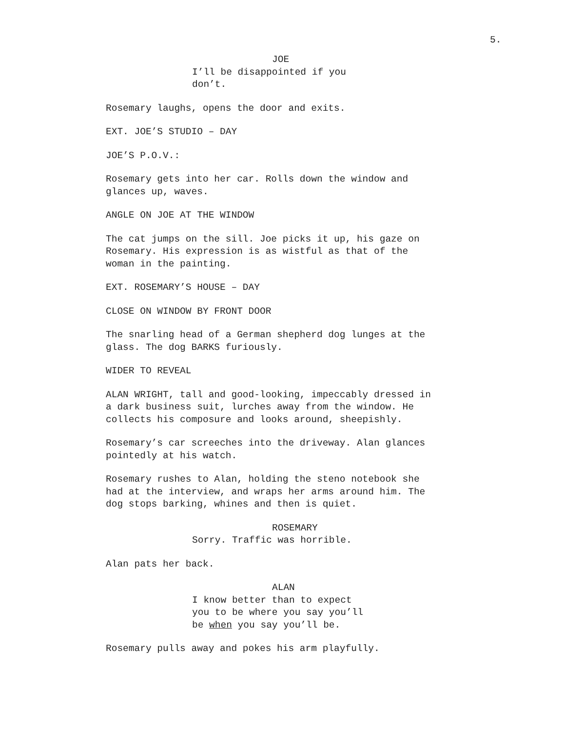5.
JOE
I’ll be disappointed if you don’t.
Rosemary laughs, opens the door and exits.
EXT. JOE’S STUDIO – DAY
JOE’S P.O.V.:
Rosemary gets into her car. Rolls down the window and glances up, waves.
ANGLE ON JOE AT THE WINDOW
The cat jumps on the sill. Joe picks it up, his gaze on Rosemary. His expression is as wistful as that of the woman in the painting.
EXT. ROSEMARY’S HOUSE – DAY
CLOSE ON WINDOW BY FRONT DOOR
The snarling head of a German shepherd dog lunges at the glass. The dog BARKS furiously.
WIDER TO REVEAL
ALAN WRIGHT, tall and good-looking, impeccably dressed in a dark business suit, lurches away from the window. He collects his composure and looks around, sheepishly.
Rosemary’s car screeches into the driveway. Alan glances pointedly at his watch.
Rosemary rushes to Alan, holding the steno notebook she had at the interview, and wraps her arms around him. The dog stops barking, whines and then is quiet.
ROSEMARY
Sorry. Traffic was horrible.
Alan pats her back.
ALAN
I know better than to expect you to be where you say you’ll be when you say you’ll be.
Rosemary pulls away and pokes his arm playfully.